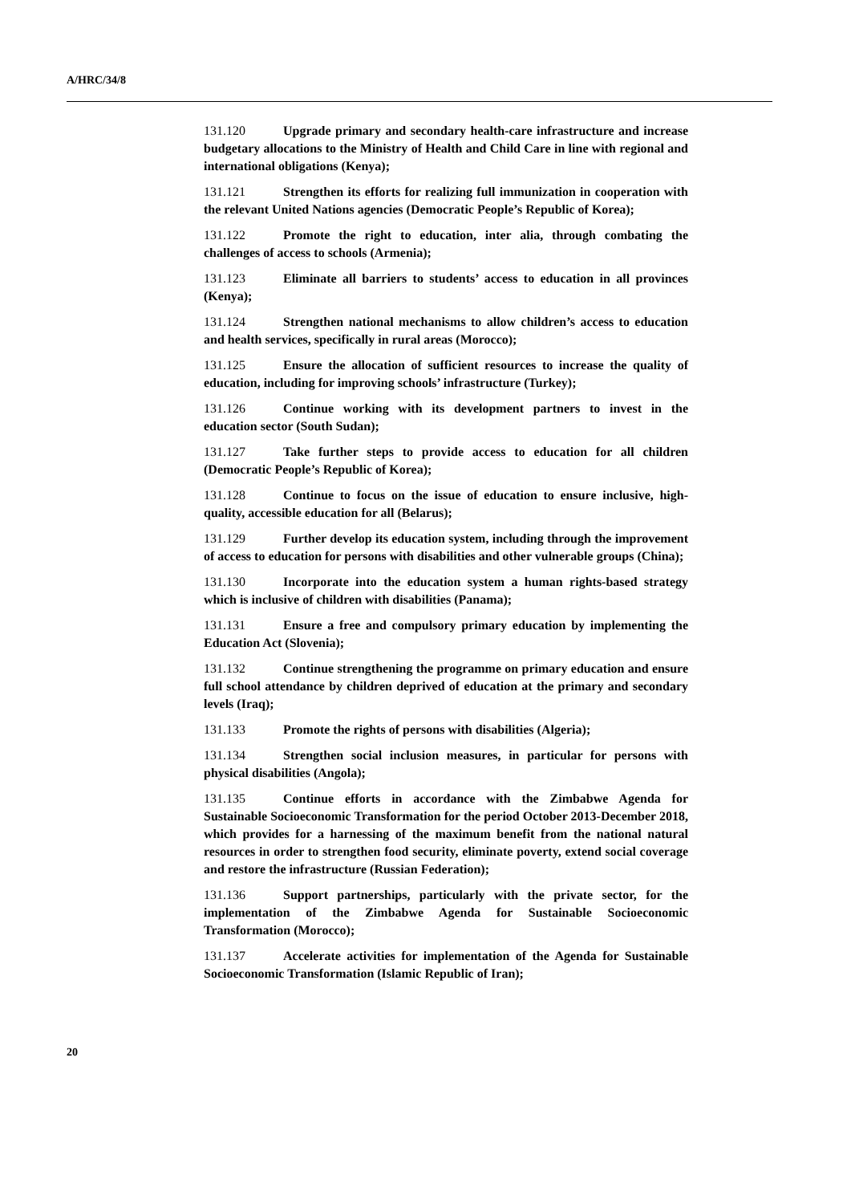A/HRC/34/8
131.120 Upgrade primary and secondary health-care infrastructure and increase budgetary allocations to the Ministry of Health and Child Care in line with regional and international obligations (Kenya);
131.121 Strengthen its efforts for realizing full immunization in cooperation with the relevant United Nations agencies (Democratic People’s Republic of Korea);
131.122 Promote the right to education, inter alia, through combating the challenges of access to schools (Armenia);
131.123 Eliminate all barriers to students’ access to education in all provinces (Kenya);
131.124 Strengthen national mechanisms to allow children’s access to education and health services, specifically in rural areas (Morocco);
131.125 Ensure the allocation of sufficient resources to increase the quality of education, including for improving schools’ infrastructure (Turkey);
131.126 Continue working with its development partners to invest in the education sector (South Sudan);
131.127 Take further steps to provide access to education for all children (Democratic People’s Republic of Korea);
131.128 Continue to focus on the issue of education to ensure inclusive, high-quality, accessible education for all (Belarus);
131.129 Further develop its education system, including through the improvement of access to education for persons with disabilities and other vulnerable groups (China);
131.130 Incorporate into the education system a human rights-based strategy which is inclusive of children with disabilities (Panama);
131.131 Ensure a free and compulsory primary education by implementing the Education Act (Slovenia);
131.132 Continue strengthening the programme on primary education and ensure full school attendance by children deprived of education at the primary and secondary levels (Iraq);
131.133 Promote the rights of persons with disabilities (Algeria);
131.134 Strengthen social inclusion measures, in particular for persons with physical disabilities (Angola);
131.135 Continue efforts in accordance with the Zimbabwe Agenda for Sustainable Socioeconomic Transformation for the period October 2013-December 2018, which provides for a harnessing of the maximum benefit from the national natural resources in order to strengthen food security, eliminate poverty, extend social coverage and restore the infrastructure (Russian Federation);
131.136 Support partnerships, particularly with the private sector, for the implementation of the Zimbabwe Agenda for Sustainable Socioeconomic Transformation (Morocco);
131.137 Accelerate activities for implementation of the Agenda for Sustainable Socioeconomic Transformation (Islamic Republic of Iran);
20